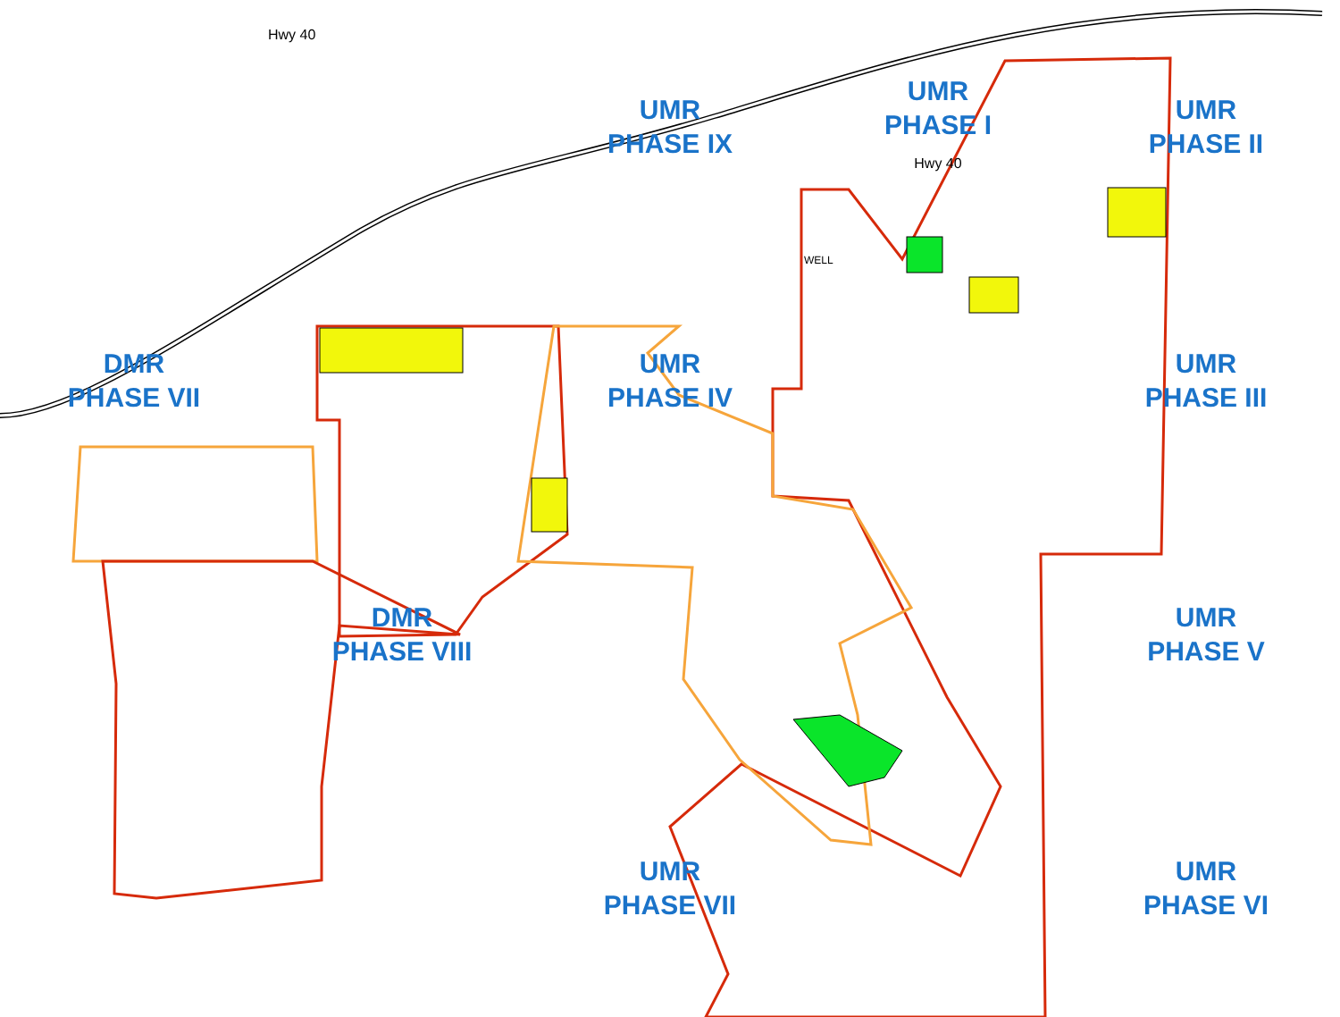Hwy 40
UMR
PHASE IX
UMR
PHASE I
Hwy 40
UMR
PHASE II
DMR
PHASE VII
UMR
PHASE IV
WELL
UMR
PHASE III
DMR
PHASE VIII
UMR
PHASE V
UMR
PHASE VII
UMR
PHASE VI